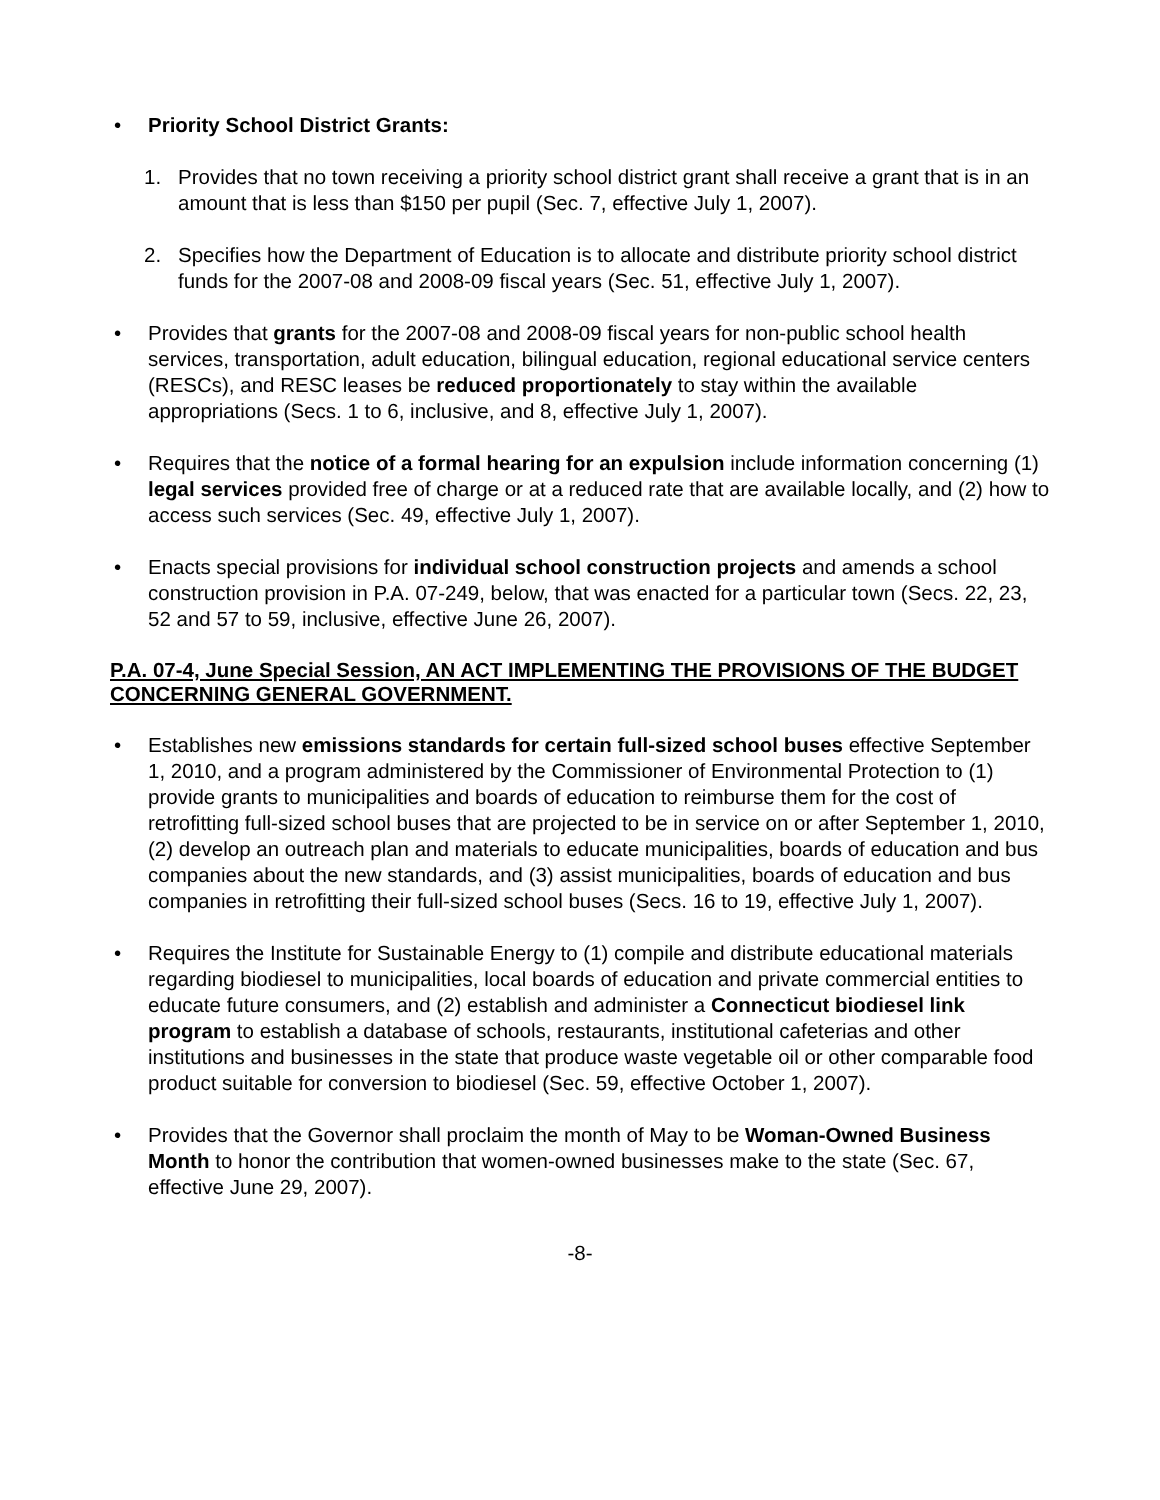• Priority School District Grants:
1. Provides that no town receiving a priority school district grant shall receive a grant that is in an amount that is less than $150 per pupil (Sec. 7, effective July 1, 2007).
2. Specifies how the Department of Education is to allocate and distribute priority school district funds for the 2007-08 and 2008-09 fiscal years (Sec. 51, effective July 1, 2007).
• Provides that grants for the 2007-08 and 2008-09 fiscal years for non-public school health services, transportation, adult education, bilingual education, regional educational service centers (RESCs), and RESC leases be reduced proportionately to stay within the available appropriations (Secs. 1 to 6, inclusive, and 8, effective July 1, 2007).
• Requires that the notice of a formal hearing for an expulsion include information concerning (1) legal services provided free of charge or at a reduced rate that are available locally, and (2) how to access such services (Sec. 49, effective July 1, 2007).
• Enacts special provisions for individual school construction projects and amends a school construction provision in P.A. 07-249, below, that was enacted for a particular town (Secs. 22, 23, 52 and 57 to 59, inclusive, effective June 26, 2007).
P.A. 07-4, June Special Session, AN ACT IMPLEMENTING THE PROVISIONS OF THE BUDGET CONCERNING GENERAL GOVERNMENT.
• Establishes new emissions standards for certain full-sized school buses effective September 1, 2010, and a program administered by the Commissioner of Environmental Protection to (1) provide grants to municipalities and boards of education to reimburse them for the cost of retrofitting full-sized school buses that are projected to be in service on or after September 1, 2010, (2) develop an outreach plan and materials to educate municipalities, boards of education and bus companies about the new standards, and (3) assist municipalities, boards of education and bus companies in retrofitting their full-sized school buses (Secs. 16 to 19, effective July 1, 2007).
• Requires the Institute for Sustainable Energy to (1) compile and distribute educational materials regarding biodiesel to municipalities, local boards of education and private commercial entities to educate future consumers, and (2) establish and administer a Connecticut biodiesel link program to establish a database of schools, restaurants, institutional cafeterias and other institutions and businesses in the state that produce waste vegetable oil or other comparable food product suitable for conversion to biodiesel (Sec. 59, effective October 1, 2007).
• Provides that the Governor shall proclaim the month of May to be Woman-Owned Business Month to honor the contribution that women-owned businesses make to the state (Sec. 67, effective June 29, 2007).
-8-